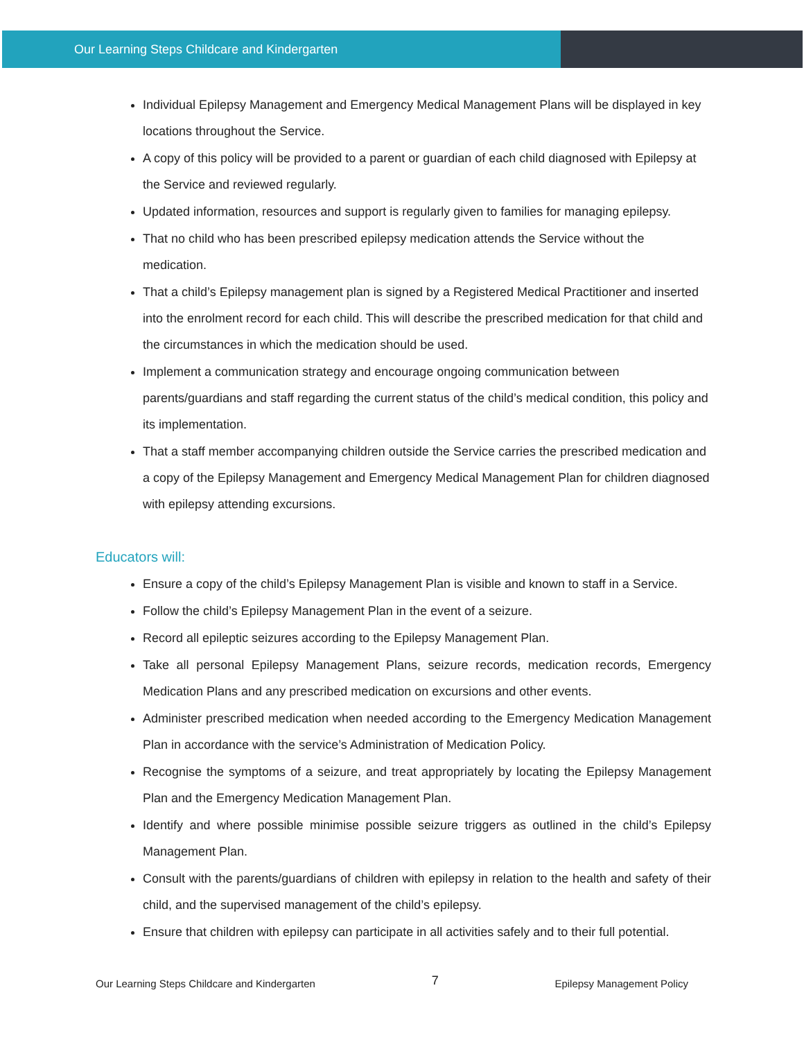Our Learning Steps Childcare and Kindergarten
Individual Epilepsy Management and Emergency Medical Management Plans will be displayed in key locations throughout the Service.
A copy of this policy will be provided to a parent or guardian of each child diagnosed with Epilepsy at the Service and reviewed regularly.
Updated information, resources and support is regularly given to families for managing epilepsy.
That no child who has been prescribed epilepsy medication attends the Service without the medication.
That a child’s Epilepsy management plan is signed by a Registered Medical Practitioner and inserted into the enrolment record for each child. This will describe the prescribed medication for that child and the circumstances in which the medication should be used.
Implement a communication strategy and encourage ongoing communication between parents/guardians and staff regarding the current status of the child’s medical condition, this policy and its implementation.
That a staff member accompanying children outside the Service carries the prescribed medication and a copy of the Epilepsy Management and Emergency Medical Management Plan for children diagnosed with epilepsy attending excursions.
Educators will:
Ensure a copy of the child’s Epilepsy Management Plan is visible and known to staff in a Service.
Follow the child’s Epilepsy Management Plan in the event of a seizure.
Record all epileptic seizures according to the Epilepsy Management Plan.
Take all personal Epilepsy Management Plans, seizure records, medication records, Emergency Medication Plans and any prescribed medication on excursions and other events.
Administer prescribed medication when needed according to the Emergency Medication Management Plan in accordance with the service’s Administration of Medication Policy.
Recognise the symptoms of a seizure, and treat appropriately by locating the Epilepsy Management Plan and the Emergency Medication Management Plan.
Identify and where possible minimise possible seizure triggers as outlined in the child’s Epilepsy Management Plan.
Consult with the parents/guardians of children with epilepsy in relation to the health and safety of their child, and the supervised management of the child’s epilepsy.
Ensure that children with epilepsy can participate in all activities safely and to their full potential.
Our Learning Steps Childcare and Kindergarten 7 Epilepsy Management Policy